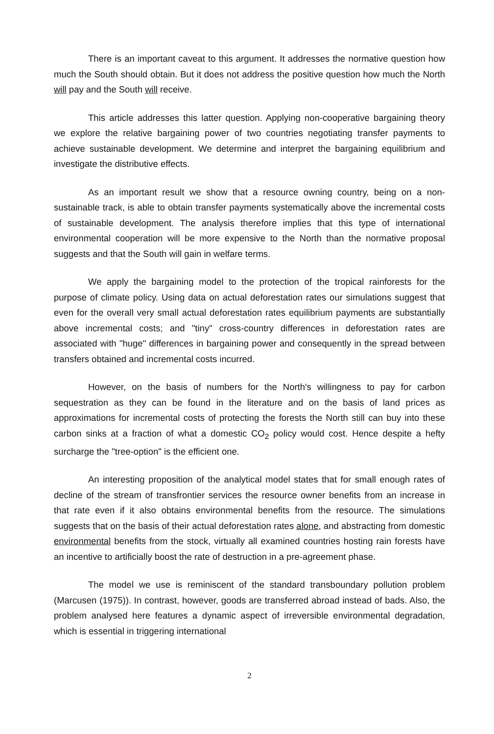There is an important caveat to this argument. It addresses the normative question how much the South should obtain. But it does not address the positive question how much the North will pay and the South will receive.
This article addresses this latter question. Applying non-cooperative bargaining theory we explore the relative bargaining power of two countries negotiating transfer payments to achieve sustainable development. We determine and interpret the bargaining equilibrium and investigate the distributive effects.
As an important result we show that a resource owning country, being on a non-sustainable track, is able to obtain transfer payments systematically above the incremental costs of sustainable development. The analysis therefore implies that this type of international environmental cooperation will be more expensive to the North than the normative proposal suggests and that the South will gain in welfare terms.
We apply the bargaining model to the protection of the tropical rainforests for the purpose of climate policy. Using data on actual deforestation rates our simulations suggest that even for the overall very small actual deforestation rates equilibrium payments are substantially above incremental costs; and "tiny" cross-country differences in deforestation rates are associated with "huge" differences in bargaining power and consequently in the spread between transfers obtained and incremental costs incurred.
However, on the basis of numbers for the North's willingness to pay for carbon sequestration as they can be found in the literature and on the basis of land prices as approximations for incremental costs of protecting the forests the North still can buy into these carbon sinks at a fraction of what a domestic CO<sub>2</sub> policy would cost. Hence despite a hefty surcharge the "tree-option" is the efficient one.
An interesting proposition of the analytical model states that for small enough rates of decline of the stream of transfrontier services the resource owner benefits from an increase in that rate even if it also obtains environmental benefits from the resource. The simulations suggests that on the basis of their actual deforestation rates alone, and abstracting from domestic environmental benefits from the stock, virtually all examined countries hosting rain forests have an incentive to artificially boost the rate of destruction in a pre-agreement phase.
The model we use is reminiscent of the standard transboundary pollution problem (Marcusen (1975)). In contrast, however, goods are transferred abroad instead of bads. Also, the problem analysed here features a dynamic aspect of irreversible environmental degradation, which is essential in triggering international
2